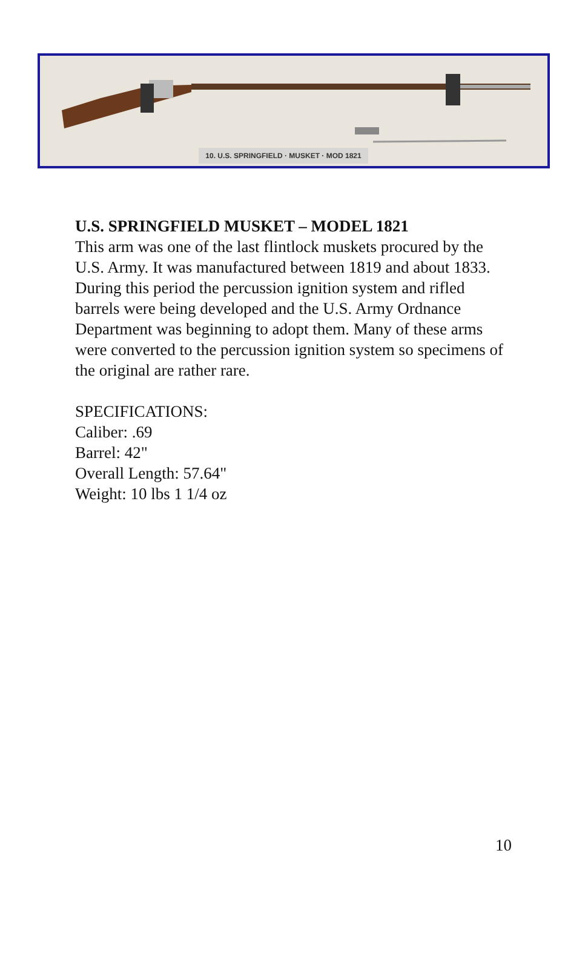10. U.S. SPRINGFIELD · MUSKET · MOD 1821
U.S. SPRINGFIELD MUSKET – MODEL 1821
This arm was one of the last flintlock muskets procured by the U.S. Army. It was manufactured between 1819 and about 1833. During this period the percussion ignition system and rifled barrels were being developed and the U.S. Army Ordnance Department was beginning to adopt them. Many of these arms were converted to the percussion ignition system so specimens of the original are rather rare.
SPECIFICATIONS:
Caliber: .69
Barrel: 42"
Overall Length: 57.64"
Weight: 10 lbs 1 1/4 oz
10